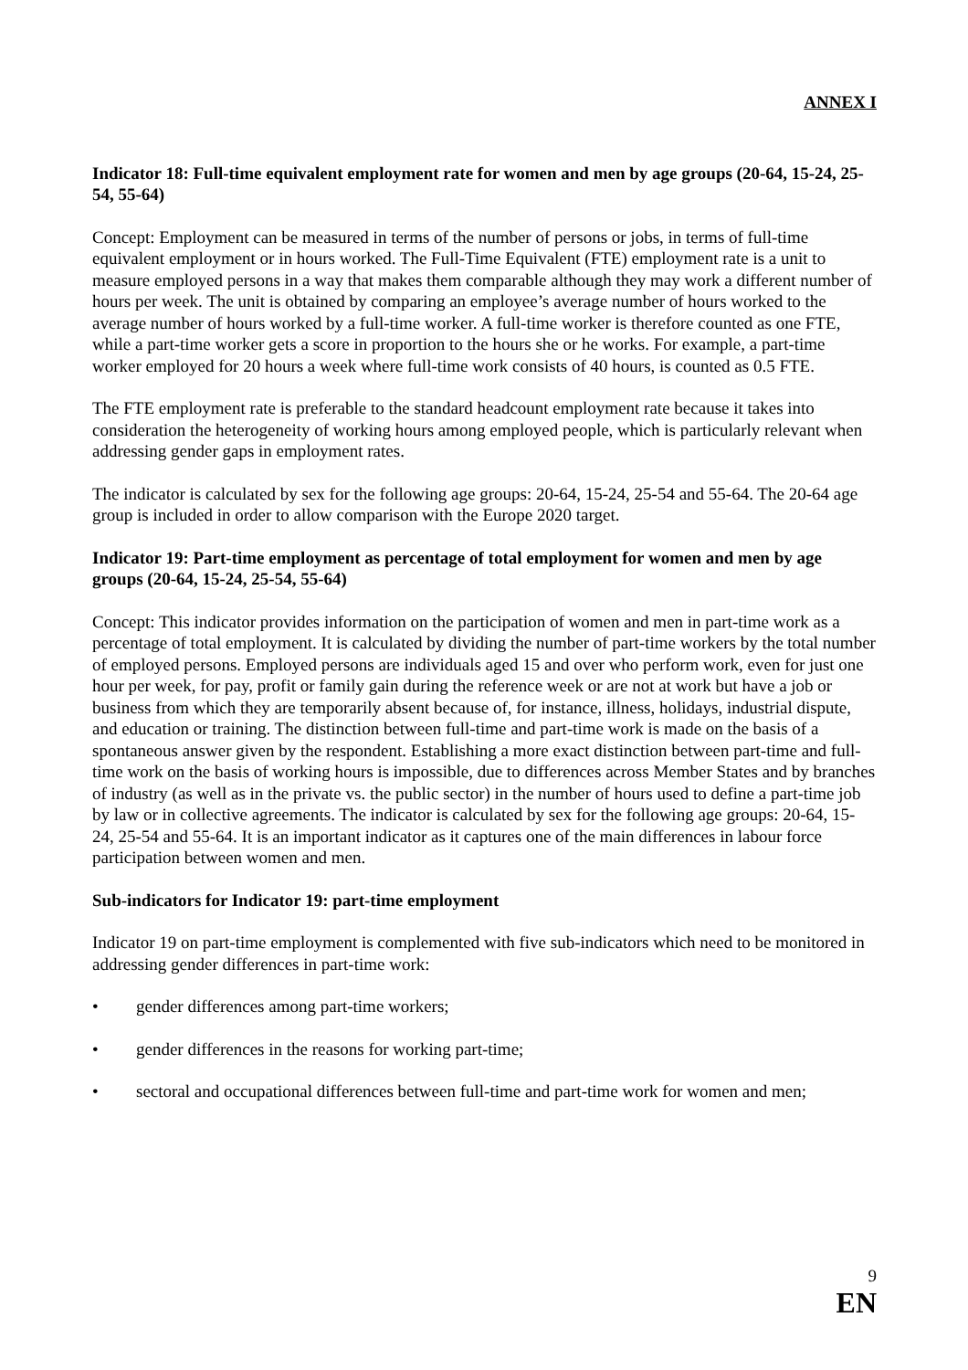ANNEX I
Indicator 18: Full-time equivalent employment rate for women and men by age groups (20-64, 15-24, 25-54, 55-64)
Concept: Employment can be measured in terms of the number of persons or jobs, in terms of full-time equivalent employment or in hours worked. The Full-Time Equivalent (FTE) employment rate is a unit to measure employed persons in a way that makes them comparable although they may work a different number of hours per week. The unit is obtained by comparing an employee’s average number of hours worked to the average number of hours worked by a full-time worker. A full-time worker is therefore counted as one FTE, while a part-time worker gets a score in proportion to the hours she or he works. For example, a part-time worker employed for 20 hours a week where full-time work consists of 40 hours, is counted as 0.5 FTE.
The FTE employment rate is preferable to the standard headcount employment rate because it takes into consideration the heterogeneity of working hours among employed people, which is particularly relevant when addressing gender gaps in employment rates.
The indicator is calculated by sex for the following age groups: 20-64, 15-24, 25-54 and 55-64. The 20-64 age group is included in order to allow comparison with the Europe 2020 target.
Indicator 19: Part-time employment as percentage of total employment for women and men by age groups (20-64, 15-24, 25-54, 55-64)
Concept: This indicator provides information on the participation of women and men in part-time work as a percentage of total employment. It is calculated by dividing the number of part-time workers by the total number of employed persons. Employed persons are individuals aged 15 and over who perform work, even for just one hour per week, for pay, profit or family gain during the reference week or are not at work but have a job or business from which they are temporarily absent because of, for instance, illness, holidays, industrial dispute, and education or training. The distinction between full-time and part-time work is made on the basis of a spontaneous answer given by the respondent. Establishing a more exact distinction between part-time and full-time work on the basis of working hours is impossible, due to differences across Member States and by branches of industry (as well as in the private vs. the public sector) in the number of hours used to define a part-time job by law or in collective agreements. The indicator is calculated by sex for the following age groups: 20-64, 15-24, 25-54 and 55-64. It is an important indicator as it captures one of the main differences in labour force participation between women and men.
Sub-indicators for Indicator 19: part-time employment
Indicator 19 on part-time employment is complemented with five sub-indicators which need to be monitored in addressing gender differences in part-time work:
• gender differences among part-time workers;
• gender differences in the reasons for working part-time;
• sectoral and occupational differences between full-time and part-time work for women and men;
9
EN